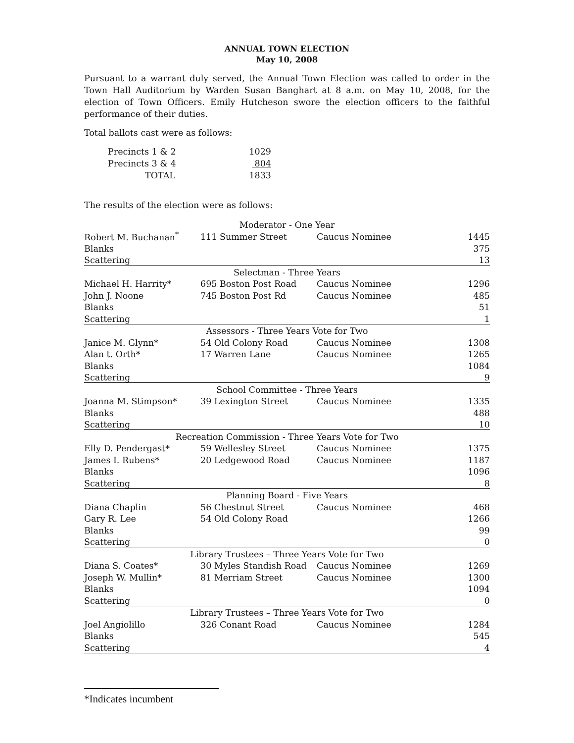ANNUAL TOWN ELECTION
May 10, 2008
Pursuant to a warrant duly served, the Annual Town Election was called to order in the Town Hall Auditorium by Warden Susan Banghart at 8 a.m. on May 10, 2008, for the election of Town Officers. Emily Hutcheson swore the election officers to the faithful performance of their duties.
Total ballots cast were as follows:
| Precincts 1 & 2 | 1029 |
| Precincts 3 & 4 | 804 |
| TOTAL | 1833 |
The results of the election were as follows:
| Moderator - One Year | | | |
| Robert M. Buchanan<sup>*</sup> | 111 Summer Street | Caucus Nominee | 1445 |
| Blanks | | | 375 |
| Scattering | | | 13 |
| Selectman - Three Years | | | |
| Michael H. Harrity* | 695 Boston Post Road | Caucus Nominee | 1296 |
| John J. Noone | 745 Boston Post Rd | Caucus Nominee | 485 |
| Blanks | | | 51 |
| Scattering | | | 1 |
| Assessors - Three Years Vote for Two | | | |
| Janice M. Glynn* | 54 Old Colony Road | Caucus Nominee | 1308 |
| Alan t. Orth* | 17 Warren Lane | Caucus Nominee | 1265 |
| Blanks | | | 1084 |
| Scattering | | | 9 |
| School Committee - Three Years | | | |
| Joanna M. Stimpson* | 39 Lexington Street | Caucus Nominee | 1335 |
| Blanks | | | 488 |
| Scattering | | | 10 |
| Recreation Commission - Three Years Vote for Two | | | |
| Elly D. Pendergast* | 59 Wellesley Street | Caucus Nominee | 1375 |
| James I. Rubens* | 20 Ledgewood Road | Caucus Nominee | 1187 |
| Blanks | | | 1096 |
| Scattering | | | 8 |
| Planning Board - Five Years | | | |
| Diana Chaplin | 56 Chestnut Street | Caucus Nominee | 468 |
| Gary R. Lee | 54 Old Colony Road | | 1266 |
| Blanks | | | 99 |
| Scattering | | | 0 |
| Library Trustees – Three Years Vote for Two | | | |
| Diana S. Coates* | 30 Myles Standish Road | Caucus Nominee | 1269 |
| Joseph W. Mullin* | 81 Merriam Street | Caucus Nominee | 1300 |
| Blanks | | | 1094 |
| Scattering | | | 0 |
| Library Trustees – Three Years Vote for Two | | | |
| Joel Angiolillo | 326 Conant Road | Caucus Nominee | 1284 |
| Blanks | | | 545 |
| Scattering | | | 4 |
*Indicates incumbent